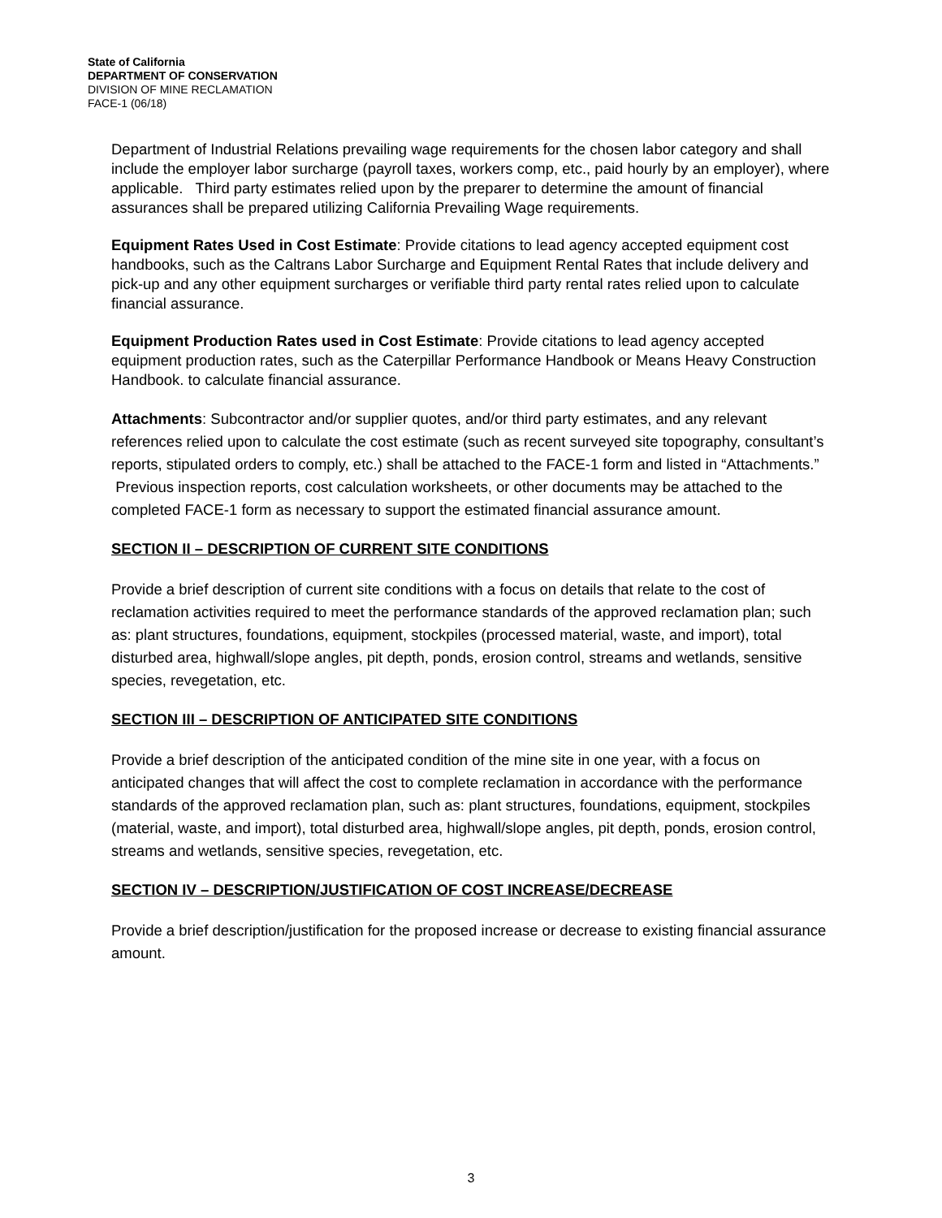State of California
DEPARTMENT OF CONSERVATION
DIVISION OF MINE RECLAMATION
FACE-1 (06/18)
Department of Industrial Relations prevailing wage requirements for the chosen labor category and shall include the employer labor surcharge (payroll taxes, workers comp, etc., paid hourly by an employer), where applicable. Third party estimates relied upon by the preparer to determine the amount of financial assurances shall be prepared utilizing California Prevailing Wage requirements.
Equipment Rates Used in Cost Estimate: Provide citations to lead agency accepted equipment cost handbooks, such as the Caltrans Labor Surcharge and Equipment Rental Rates that include delivery and pick-up and any other equipment surcharges or verifiable third party rental rates relied upon to calculate financial assurance.
Equipment Production Rates used in Cost Estimate: Provide citations to lead agency accepted equipment production rates, such as the Caterpillar Performance Handbook or Means Heavy Construction Handbook. to calculate financial assurance.
Attachments: Subcontractor and/or supplier quotes, and/or third party estimates, and any relevant references relied upon to calculate the cost estimate (such as recent surveyed site topography, consultant’s reports, stipulated orders to comply, etc.) shall be attached to the FACE-1 form and listed in “Attachments.” Previous inspection reports, cost calculation worksheets, or other documents may be attached to the completed FACE-1 form as necessary to support the estimated financial assurance amount.
SECTION II – DESCRIPTION OF CURRENT SITE CONDITIONS
Provide a brief description of current site conditions with a focus on details that relate to the cost of reclamation activities required to meet the performance standards of the approved reclamation plan; such as: plant structures, foundations, equipment, stockpiles (processed material, waste, and import), total disturbed area, highwall/slope angles, pit depth, ponds, erosion control, streams and wetlands, sensitive species, revegetation, etc.
SECTION III – DESCRIPTION OF ANTICIPATED SITE CONDITIONS
Provide a brief description of the anticipated condition of the mine site in one year, with a focus on anticipated changes that will affect the cost to complete reclamation in accordance with the performance standards of the approved reclamation plan, such as: plant structures, foundations, equipment, stockpiles (material, waste, and import), total disturbed area, highwall/slope angles, pit depth, ponds, erosion control, streams and wetlands, sensitive species, revegetation, etc.
SECTION IV – DESCRIPTION/JUSTIFICATION OF COST INCREASE/DECREASE
Provide a brief description/justification for the proposed increase or decrease to existing financial assurance amount.
3